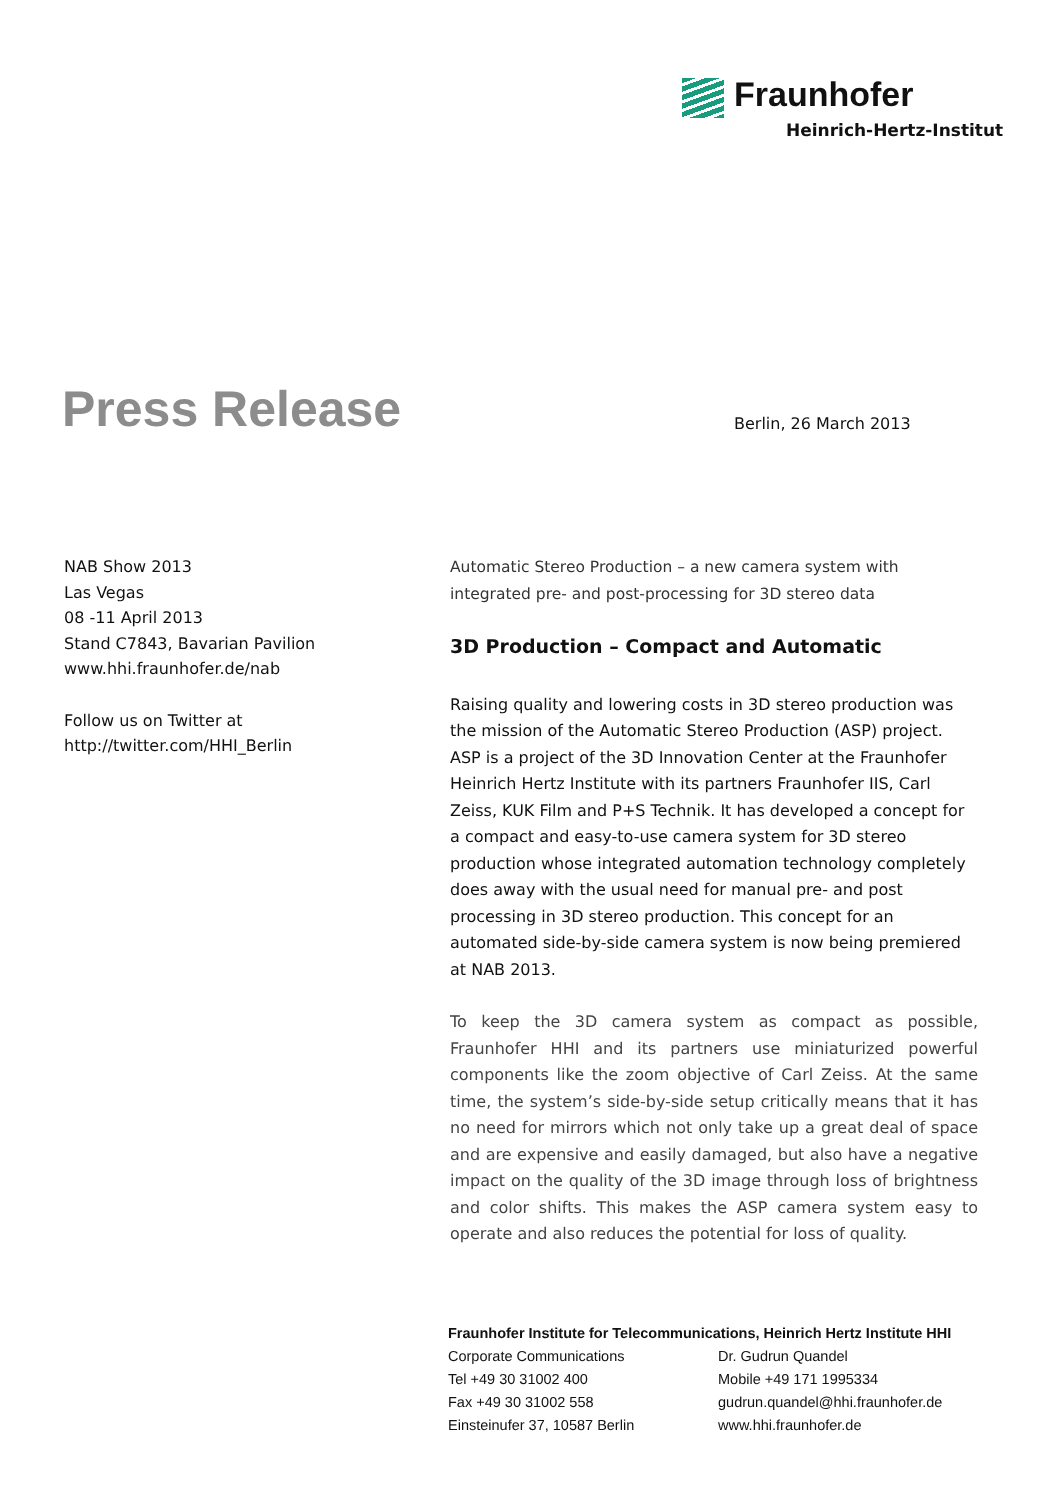Fraunhofer
Heinrich-Hertz-Institut
Press Release Berlin, 26 March 2013
NAB Show 2013
Las Vegas
08 -11 April 2013
Stand C7843, Bavarian Pavilion
www.hhi.fraunhofer.de/nab
Follow us on Twitter at
http://twitter.com/HHI_Berlin
Automatic Stereo Production – a new camera system with integrated pre- and post-processing for 3D stereo data
3D Production – Compact and Automatic
Raising quality and lowering costs in 3D stereo production was the mission of the Automatic Stereo Production (ASP) project. ASP is a project of the 3D Innovation Center at the Fraunhofer Heinrich Hertz Institute with its partners Fraunhofer IIS, Carl Zeiss, KUK Film and P+S Technik. It has developed a concept for a compact and easy-to-use camera system for 3D stereo production whose integrated automation technology completely does away with the usual need for manual pre- and post processing in 3D stereo production. This concept for an automated side-by-side camera system is now being premiered at NAB 2013.
To keep the 3D camera system as compact as possible, Fraunhofer HHI and its partners use miniaturized powerful components like the zoom objective of Carl Zeiss. At the same time, the system’s side-by-side setup critically means that it has no need for mirrors which not only take up a great deal of space and are expensive and easily damaged, but also have a negative impact on the quality of the 3D image through loss of brightness and color shifts. This makes the ASP camera system easy to operate and also reduces the potential for loss of quality.
Fraunhofer Institute for Telecommunications, Heinrich Hertz Institute HHI
Corporate Communications
Tel +49 30 31002 400
Fax +49 30 31002 558
Einsteinufer 37, 10587 Berlin
Dr. Gudrun Quandel
Mobile +49 171 1995334
gudrun.quandel@hhi.fraunhofer.de
www.hhi.fraunhofer.de